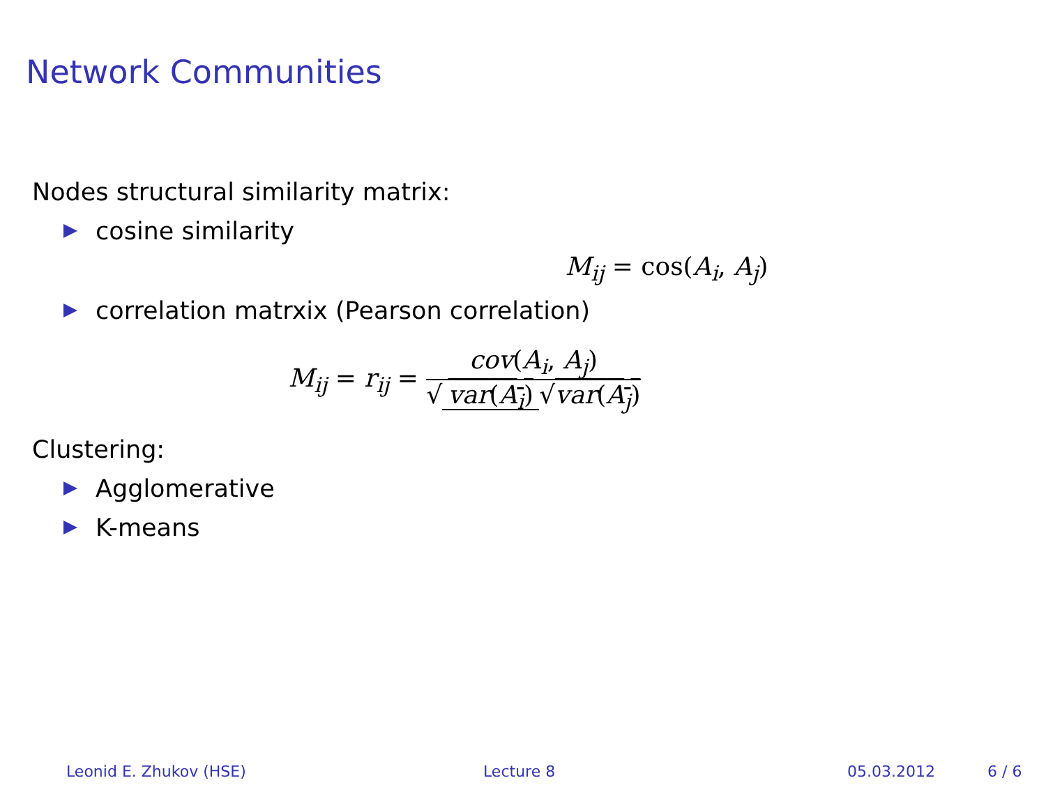Network Communities
Nodes structural similarity matrix:
cosine similarity
M<sub>ij</sub> = cos(A<sub>i</sub>, A<sub>j</sub>)
correlation matrxix (Pearson correlation)
M<sub>ij</sub> = r<sub>ij</sub> = cov(A<sub>i</sub>, A<sub>j</sub>) √ var(A<sub>i</sub>) √var(A<sub>j</sub>)
Clustering:
Agglomerative
K-means
Leonid E. Zhukov (HSE) Lecture 8 05.03.2012 6 / 6